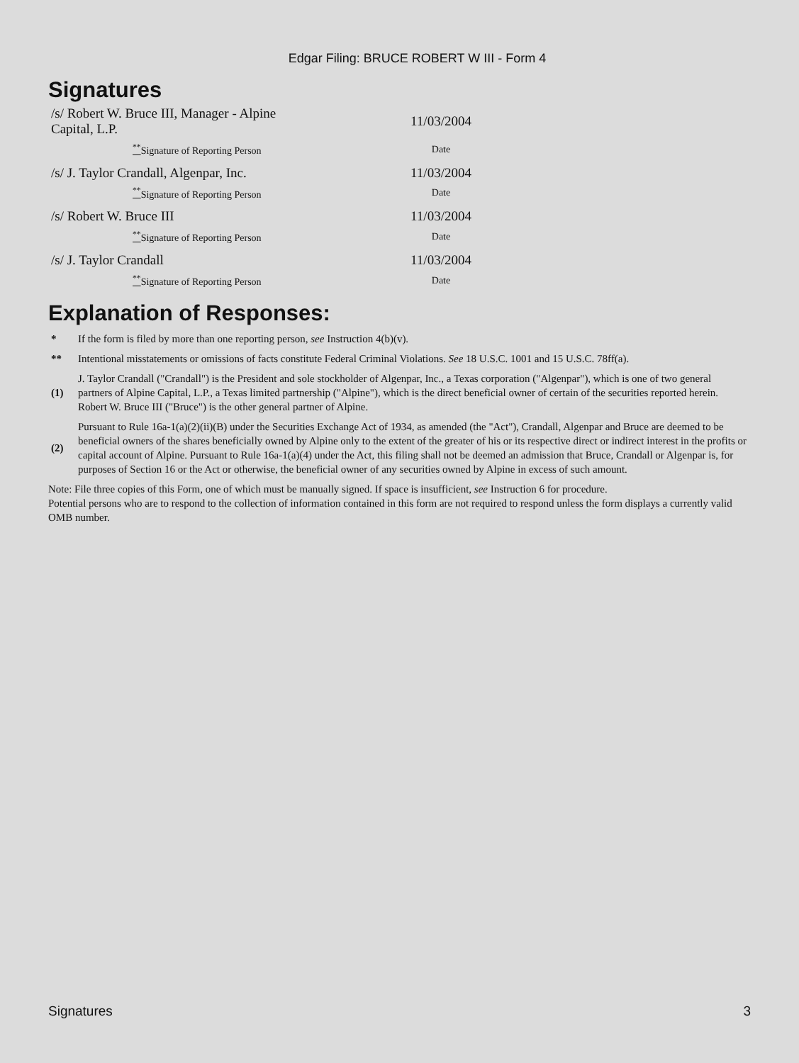Edgar Filing: BRUCE ROBERT W III - Form 4
Signatures
| /s/ Robert W. Bruce III, Manager - Alpine Capital, L.P. | 11/03/2004 |
| <sup>**</sup> Signature of Reporting Person | Date |
| /s/ J. Taylor Crandall, Algenpar, Inc. | 11/03/2004 |
| <sup>**</sup> Signature of Reporting Person | Date |
| /s/ Robert W. Bruce III | 11/03/2004 |
| <sup>**</sup> Signature of Reporting Person | Date |
| /s/ J. Taylor Crandall | 11/03/2004 |
| <sup>**</sup> Signature of Reporting Person | Date |
Explanation of Responses:
| * | If the form is filed by more than one reporting person, see Instruction 4(b)(v). |
| ** | Intentional misstatements or omissions of facts constitute Federal Criminal Violations. See 18 U.S.C. 1001 and 15 U.S.C. 78ff(a). |
| (1) | J. Taylor Crandall ("Crandall") is the President and sole stockholder of Algenpar, Inc., a Texas corporation ("Algenpar"), which is one of two general partners of Alpine Capital, L.P., a Texas limited partnership ("Alpine"), which is the direct beneficial owner of certain of the securities reported herein. Robert W. Bruce III ("Bruce") is the other general partner of Alpine. |
| (2) | Pursuant to Rule 16a-1(a)(2)(ii)(B) under the Securities Exchange Act of 1934, as amended (the "Act"), Crandall, Algenpar and Bruce are deemed to be beneficial owners of the shares beneficially owned by Alpine only to the extent of the greater of his or its respective direct or indirect interest in the profits or capital account of Alpine. Pursuant to Rule 16a-1(a)(4) under the Act, this filing shall not be deemed an admission that Bruce, Crandall or Algenpar is, for purposes of Section 16 or the Act or otherwise, the beneficial owner of any securities owned by Alpine in excess of such amount. |
Note: File three copies of this Form, one of which must be manually signed. If space is insufficient, see Instruction 6 for procedure.
Potential persons who are to respond to the collection of information contained in this form are not required to respond unless the form displays a currently valid OMB number.
Signatures 3